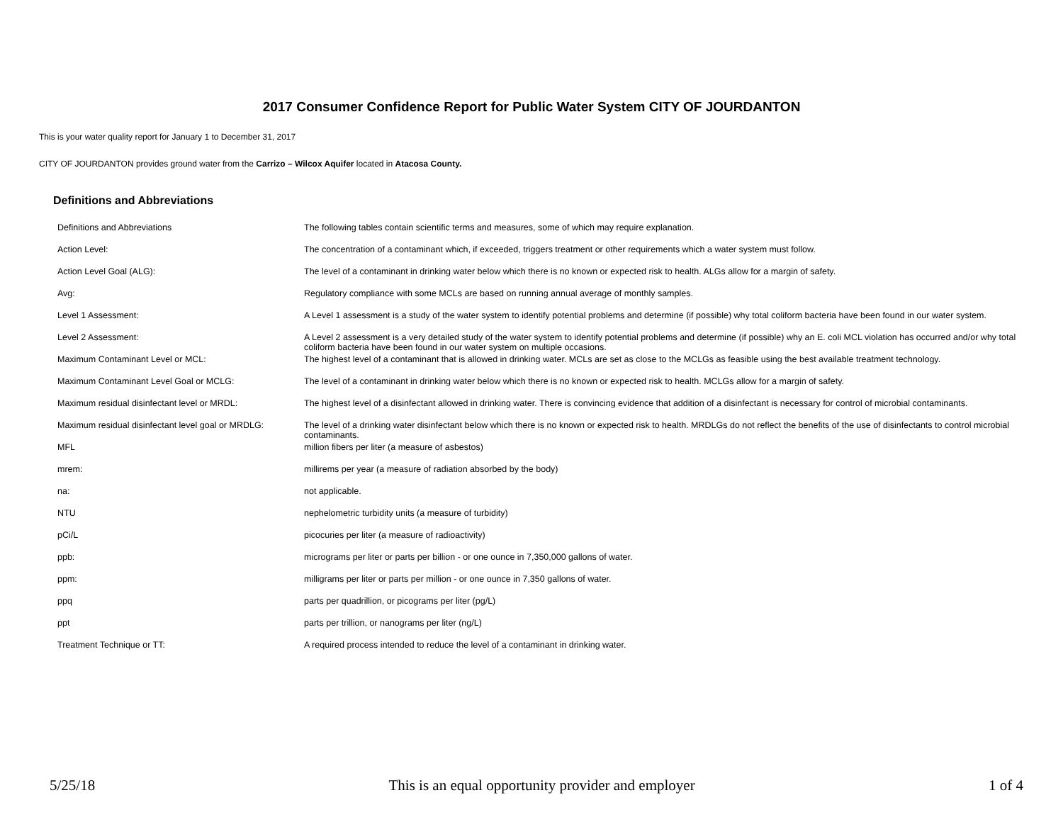2017 Consumer Confidence Report for Public Water System CITY OF JOURDANTON
This is your water quality report for January 1 to December 31, 2017
CITY OF JOURDANTON provides ground water from the Carrizo – Wilcox Aquifer located in Atacosa County.
Definitions and Abbreviations
| Definitions and Abbreviations | The following tables contain scientific terms and measures, some of which may require explanation. |
| Action Level: | The concentration of a contaminant which, if exceeded, triggers treatment or other requirements which a water system must follow. |
| Action Level Goal (ALG): | The level of a contaminant in drinking water below which there is no known or expected risk to health. ALGs allow for a margin of safety. |
| Avg: | Regulatory compliance with some MCLs are based on running annual average of monthly samples. |
| Level 1 Assessment: | A Level 1 assessment is a study of the water system to identify potential problems and determine (if possible) why total coliform bacteria have been found in our water system. |
| Level 2 Assessment: | A Level 2 assessment is a very detailed study of the water system to identify potential problems and determine (if possible) why an E. coli MCL violation has occurred and/or why total coliform bacteria have been found in our water system on multiple occasions. |
| Maximum Contaminant Level or MCL: | The highest level of a contaminant that is allowed in drinking water. MCLs are set as close to the MCLGs as feasible using the best available treatment technology. |
| Maximum Contaminant Level Goal or MCLG: | The level of a contaminant in drinking water below which there is no known or expected risk to health. MCLGs allow for a margin of safety. |
| Maximum residual disinfectant level or MRDL: | The highest level of a disinfectant allowed in drinking water. There is convincing evidence that addition of a disinfectant is necessary for control of microbial contaminants. |
| Maximum residual disinfectant level goal or MRDLG: | The level of a drinking water disinfectant below which there is no known or expected risk to health. MRDLGs do not reflect the benefits of the use of disinfectants to control microbial contaminants. |
| MFL | million fibers per liter (a measure of asbestos) |
| mrem: | millirems per year (a measure of radiation absorbed by the body) |
| na: | not applicable. |
| NTU | nephelometric turbidity units (a measure of turbidity) |
| pCi/L | picocuries per liter (a measure of radioactivity) |
| ppb: | micrograms per liter or parts per billion - or one ounce in 7,350,000 gallons of water. |
| ppm: | milligrams per liter or parts per million - or one ounce in 7,350 gallons of water. |
| ppq | parts per quadrillion, or picograms per liter (pg/L) |
| ppt | parts per trillion, or nanograms per liter (ng/L) |
| Treatment Technique or TT: | A required process intended to reduce the level of a contaminant in drinking water. |
5/25/18 This is an equal opportunity provider and employer 1 of 4